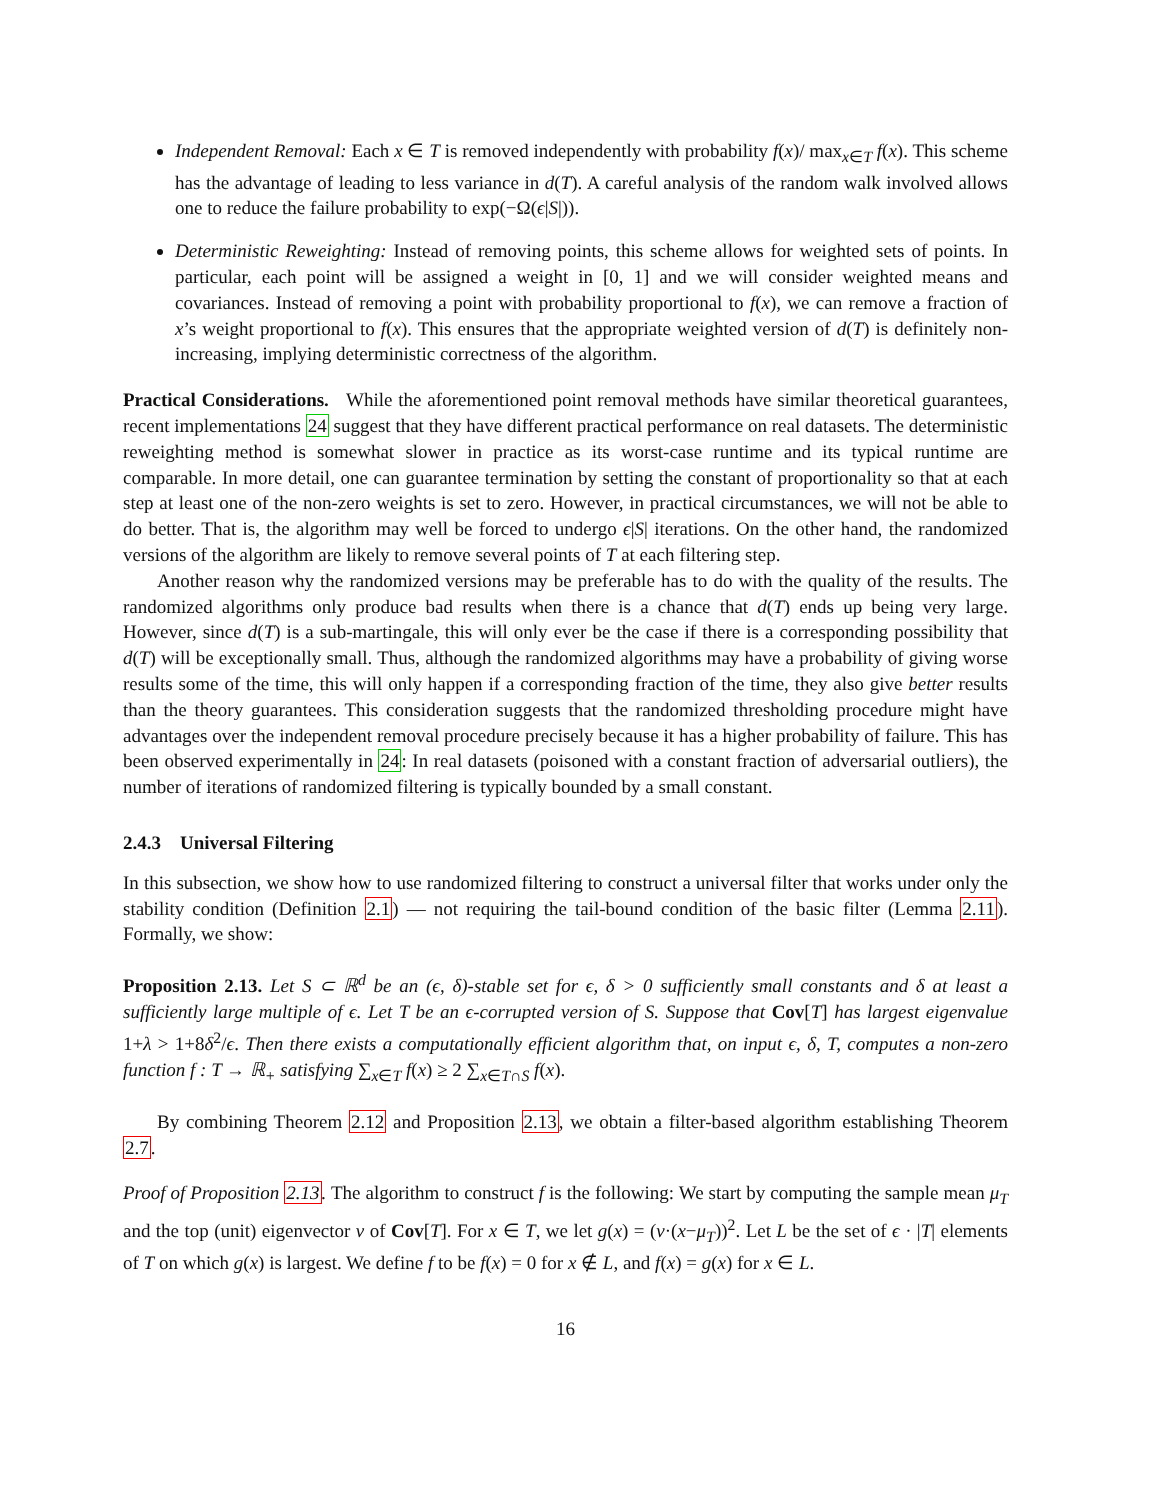Independent Removal: Each x ∈ T is removed independently with probability f(x)/ max<sub>x∈T</sub> f(x). This scheme has the advantage of leading to less variance in d(T). A careful analysis of the random walk involved allows one to reduce the failure probability to exp(−Ω(ϵ|S|)).
Deterministic Reweighting: Instead of removing points, this scheme allows for weighted sets of points. In particular, each point will be assigned a weight in [0, 1] and we will consider weighted means and covariances. Instead of removing a point with probability proportional to f(x), we can remove a fraction of x’s weight proportional to f(x). This ensures that the appropriate weighted version of d(T) is definitely non-increasing, implying deterministic correctness of the algorithm.
Practical Considerations. While the aforementioned point removal methods have similar theoretical guarantees, recent implementations 24 suggest that they have different practical performance on real datasets. The deterministic reweighting method is somewhat slower in practice as its worst-case runtime and its typical runtime are comparable. In more detail, one can guarantee termination by setting the constant of proportionality so that at each step at least one of the non-zero weights is set to zero. However, in practical circumstances, we will not be able to do better. That is, the algorithm may well be forced to undergo ϵ|S| iterations. On the other hand, the randomized versions of the algorithm are likely to remove several points of T at each filtering step.
Another reason why the randomized versions may be preferable has to do with the quality of the results. The randomized algorithms only produce bad results when there is a chance that d(T) ends up being very large. However, since d(T) is a sub-martingale, this will only ever be the case if there is a corresponding possibility that d(T) will be exceptionally small. Thus, although the randomized algorithms may have a probability of giving worse results some of the time, this will only happen if a corresponding fraction of the time, they also give better results than the theory guarantees. This consideration suggests that the randomized thresholding procedure might have advantages over the independent removal procedure precisely because it has a higher probability of failure. This has been observed experimentally in 24: In real datasets (poisoned with a constant fraction of adversarial outliers), the number of iterations of randomized filtering is typically bounded by a small constant.
2.4.3 Universal Filtering
In this subsection, we show how to use randomized filtering to construct a universal filter that works under only the stability condition (Definition 2.1) — not requiring the tail-bound condition of the basic filter (Lemma 2.11). Formally, we show:
Proposition 2.13. Let S ⊂ ℝ<sup>d</sup> be an (ϵ, δ)-stable set for ϵ, δ > 0 sufficiently small constants and δ at least a sufficiently large multiple of ϵ. Let T be an ϵ-corrupted version of S. Suppose that Cov[T] has largest eigenvalue 1+λ > 1+8δ<sup>2</sup>/ϵ. Then there exists a computationally efficient algorithm that, on input ϵ, δ, T, computes a non-zero function f : T → ℝ<sub>+</sub> satisfying ∑<sub>x∈T</sub> f(x) ≥ 2 ∑<sub>x∈T∩S</sub> f(x).
By combining Theorem 2.12 and Proposition 2.13, we obtain a filter-based algorithm establishing Theorem 2.7.
Proof of Proposition 2.13. The algorithm to construct f is the following: We start by computing the sample mean μ<sub>T</sub> and the top (unit) eigenvector v of Cov[T]. For x ∈ T, we let g(x) = (v·(x−μ<sub>T</sub>))<sup>2</sup>. Let L be the set of ϵ · |T| elements of T on which g(x) is largest. We define f to be f(x) = 0 for x ∉ L, and f(x) = g(x) for x ∈ L.
16